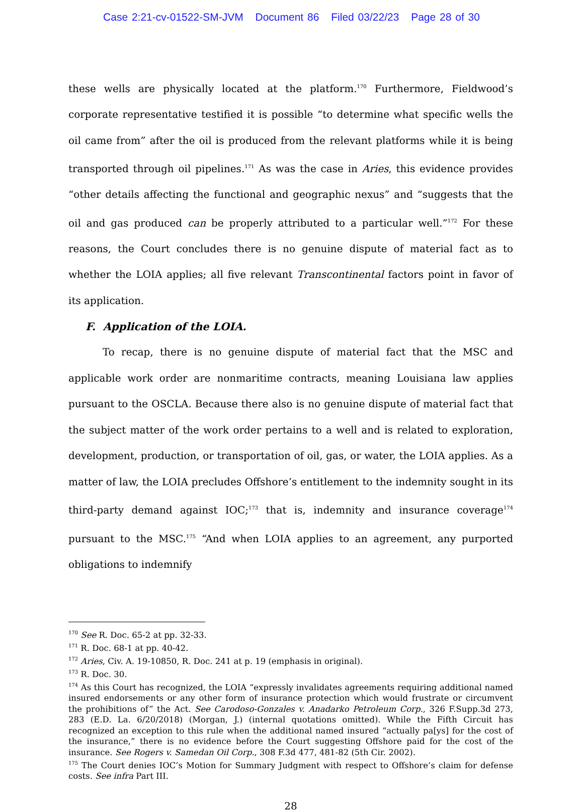Case 2:21-cv-01522-SM-JVM Document 86 Filed 03/22/23 Page 28 of 30
these wells are physically located at the platform.<sup>170</sup> Furthermore, Fieldwood’s corporate representative testified it is possible “to determine what specific wells the oil came from” after the oil is produced from the relevant platforms while it is being transported through oil pipelines.<sup>171</sup> As was the case in Aries, this evidence provides “other details affecting the functional and geographic nexus” and “suggests that the oil and gas produced can be properly attributed to a particular well.”<sup>172</sup> For these reasons, the Court concludes there is no genuine dispute of material fact as to whether the LOIA applies; all five relevant Transcontinental factors point in favor of its application.
F. Application of the LOIA.
To recap, there is no genuine dispute of material fact that the MSC and applicable work order are nonmaritime contracts, meaning Louisiana law applies pursuant to the OSCLA. Because there also is no genuine dispute of material fact that the subject matter of the work order pertains to a well and is related to exploration, development, production, or transportation of oil, gas, or water, the LOIA applies. As a matter of law, the LOIA precludes Offshore’s entitlement to the indemnity sought in its third-party demand against IOC;<sup>173</sup> that is, indemnity and insurance coverage<sup>174</sup> pursuant to the MSC.<sup>175</sup> “And when LOIA applies to an agreement, any purported obligations to indemnify
<sup>170</sup> See R. Doc. 65-2 at pp. 32-33.
<sup>171</sup> R. Doc. 68-1 at pp. 40-42.
<sup>172</sup> Aries, Civ. A. 19-10850, R. Doc. 241 at p. 19 (emphasis in original).
<sup>173</sup> R. Doc. 30.
<sup>174</sup> As this Court has recognized, the LOIA “expressly invalidates agreements requiring additional named insured endorsements or any other form of insurance protection which would frustrate or circumvent the prohibitions of” the Act. See Carodoso-Gonzales v. Anadarko Petroleum Corp., 326 F.Supp.3d 273, 283 (E.D. La. 6/20/2018) (Morgan, J.) (internal quotations omitted). While the Fifth Circuit has recognized an exception to this rule when the additional named insured “actually pa[ys] for the cost of the insurance,” there is no evidence before the Court suggesting Offshore paid for the cost of the insurance. See Rogers v. Samedan Oil Corp., 308 F.3d 477, 481-82 (5th Cir. 2002).
<sup>175</sup> The Court denies IOC’s Motion for Summary Judgment with respect to Offshore’s claim for defense costs. See infra Part III.
28